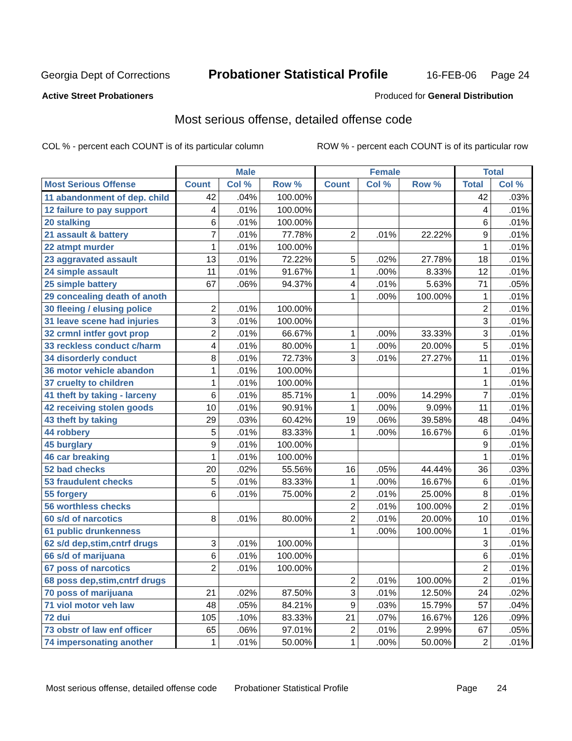Georgia Dept of Corrections Probationer Statistical Profile 16-FEB-06 Page 24
Active Street Probationers Produced for General Distribution
Most serious offense, detailed offense code
COL % - percent each COUNT is of its particular column ROW % - percent each COUNT is of its particular row
| | Male | | | Female | | | Total | |
| --- | --- | --- | --- | --- | --- | --- | --- | --- |
| Most Serious Offense | Count | Col % | Row % | Count | Col % | Row % | Total | Col % |
| 11 abandonment of dep. child | 42 | .04% | 100.00% | | | | 42 | .03% |
| 12 failure to pay support | 4 | .01% | 100.00% | | | | 4 | .01% |
| 20 stalking | 6 | .01% | 100.00% | | | | 6 | .01% |
| 21 assault & battery | 7 | .01% | 77.78% | 2 | .01% | 22.22% | 9 | .01% |
| 22 atmpt murder | 1 | .01% | 100.00% | | | | 1 | .01% |
| 23 aggravated assault | 13 | .01% | 72.22% | 5 | .02% | 27.78% | 18 | .01% |
| 24 simple assault | 11 | .01% | 91.67% | 1 | .00% | 8.33% | 12 | .01% |
| 25 simple battery | 67 | .06% | 94.37% | 4 | .01% | 5.63% | 71 | .05% |
| 29 concealing death of anoth | | | | 1 | .00% | 100.00% | 1 | .01% |
| 30 fleeing / elusing police | 2 | .01% | 100.00% | | | | 2 | .01% |
| 31 leave scene had injuries | 3 | .01% | 100.00% | | | | 3 | .01% |
| 32 crmnl intfer govt prop | 2 | .01% | 66.67% | 1 | .00% | 33.33% | 3 | .01% |
| 33 reckless conduct c/harm | 4 | .01% | 80.00% | 1 | .00% | 20.00% | 5 | .01% |
| 34 disorderly conduct | 8 | .01% | 72.73% | 3 | .01% | 27.27% | 11 | .01% |
| 36 motor vehicle abandon | 1 | .01% | 100.00% | | | | 1 | .01% |
| 37 cruelty to children | 1 | .01% | 100.00% | | | | 1 | .01% |
| 41 theft by taking - larceny | 6 | .01% | 85.71% | 1 | .00% | 14.29% | 7 | .01% |
| 42 receiving stolen goods | 10 | .01% | 90.91% | 1 | .00% | 9.09% | 11 | .01% |
| 43 theft by taking | 29 | .03% | 60.42% | 19 | .06% | 39.58% | 48 | .04% |
| 44 robbery | 5 | .01% | 83.33% | 1 | .00% | 16.67% | 6 | .01% |
| 45 burglary | 9 | .01% | 100.00% | | | | 9 | .01% |
| 46 car breaking | 1 | .01% | 100.00% | | | | 1 | .01% |
| 52 bad checks | 20 | .02% | 55.56% | 16 | .05% | 44.44% | 36 | .03% |
| 53 fraudulent checks | 5 | .01% | 83.33% | 1 | .00% | 16.67% | 6 | .01% |
| 55 forgery | 6 | .01% | 75.00% | 2 | .01% | 25.00% | 8 | .01% |
| 56 worthless checks | | | | 2 | .01% | 100.00% | 2 | .01% |
| 60 s/d of narcotics | 8 | .01% | 80.00% | 2 | .01% | 20.00% | 10 | .01% |
| 61 public drunkenness | | | | 1 | .00% | 100.00% | 1 | .01% |
| 62 s/d dep,stim,cntrf drugs | 3 | .01% | 100.00% | | | | 3 | .01% |
| 66 s/d of marijuana | 6 | .01% | 100.00% | | | | 6 | .01% |
| 67 poss of narcotics | 2 | .01% | 100.00% | | | | 2 | .01% |
| 68 poss dep,stim,cntrf drugs | | | | 2 | .01% | 100.00% | 2 | .01% |
| 70 poss of marijuana | 21 | .02% | 87.50% | 3 | .01% | 12.50% | 24 | .02% |
| 71 viol motor veh law | 48 | .05% | 84.21% | 9 | .03% | 15.79% | 57 | .04% |
| 72 dui | 105 | .10% | 83.33% | 21 | .07% | 16.67% | 126 | .09% |
| 73 obstr of law enf officer | 65 | .06% | 97.01% | 2 | .01% | 2.99% | 67 | .05% |
| 74 impersonating another | 1 | .01% | 50.00% | 1 | .00% | 50.00% | 2 | .01% |
Most serious offense, detailed offense code Probationer Statistical Profile Page 24